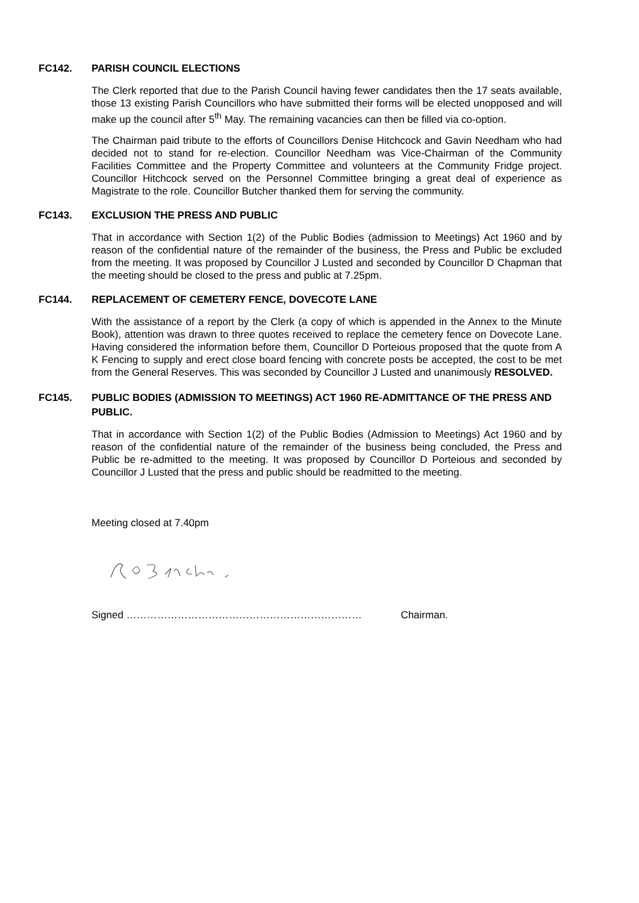FC142. PARISH COUNCIL ELECTIONS
The Clerk reported that due to the Parish Council having fewer candidates then the 17 seats available, those 13 existing Parish Councillors who have submitted their forms will be elected unopposed and will make up the council after 5<sup>th</sup> May. The remaining vacancies can then be filled via co-option.
The Chairman paid tribute to the efforts of Councillors Denise Hitchcock and Gavin Needham who had decided not to stand for re-election. Councillor Needham was Vice-Chairman of the Community Facilities Committee and the Property Committee and volunteers at the Community Fridge project. Councillor Hitchcock served on the Personnel Committee bringing a great deal of experience as Magistrate to the role. Councillor Butcher thanked them for serving the community.
FC143. EXCLUSION THE PRESS AND PUBLIC
That in accordance with Section 1(2) of the Public Bodies (admission to Meetings) Act 1960 and by reason of the confidential nature of the remainder of the business, the Press and Public be excluded from the meeting. It was proposed by Councillor J Lusted and seconded by Councillor D Chapman that the meeting should be closed to the press and public at 7.25pm.
FC144. REPLACEMENT OF CEMETERY FENCE, DOVECOTE LANE
With the assistance of a report by the Clerk (a copy of which is appended in the Annex to the Minute Book), attention was drawn to three quotes received to replace the cemetery fence on Dovecote Lane. Having considered the information before them, Councillor D Porteious proposed that the quote from A K Fencing to supply and erect close board fencing with concrete posts be accepted, the cost to be met from the General Reserves. This was seconded by Councillor J Lusted and unanimously RESOLVED.
FC145. PUBLIC BODIES (ADMISSION TO MEETINGS) ACT 1960 RE-ADMITTANCE OF THE PRESS AND PUBLIC.
That in accordance with Section 1(2) of the Public Bodies (Admission to Meetings) Act 1960 and by reason of the confidential nature of the remainder of the business being concluded, the Press and Public be re-admitted to the meeting. It was proposed by Councillor D Porteious and seconded by Councillor J Lusted that the press and public should be readmitted to the meeting.
Meeting closed at 7.40pm
Signed …………………………………………………………… Chairman.